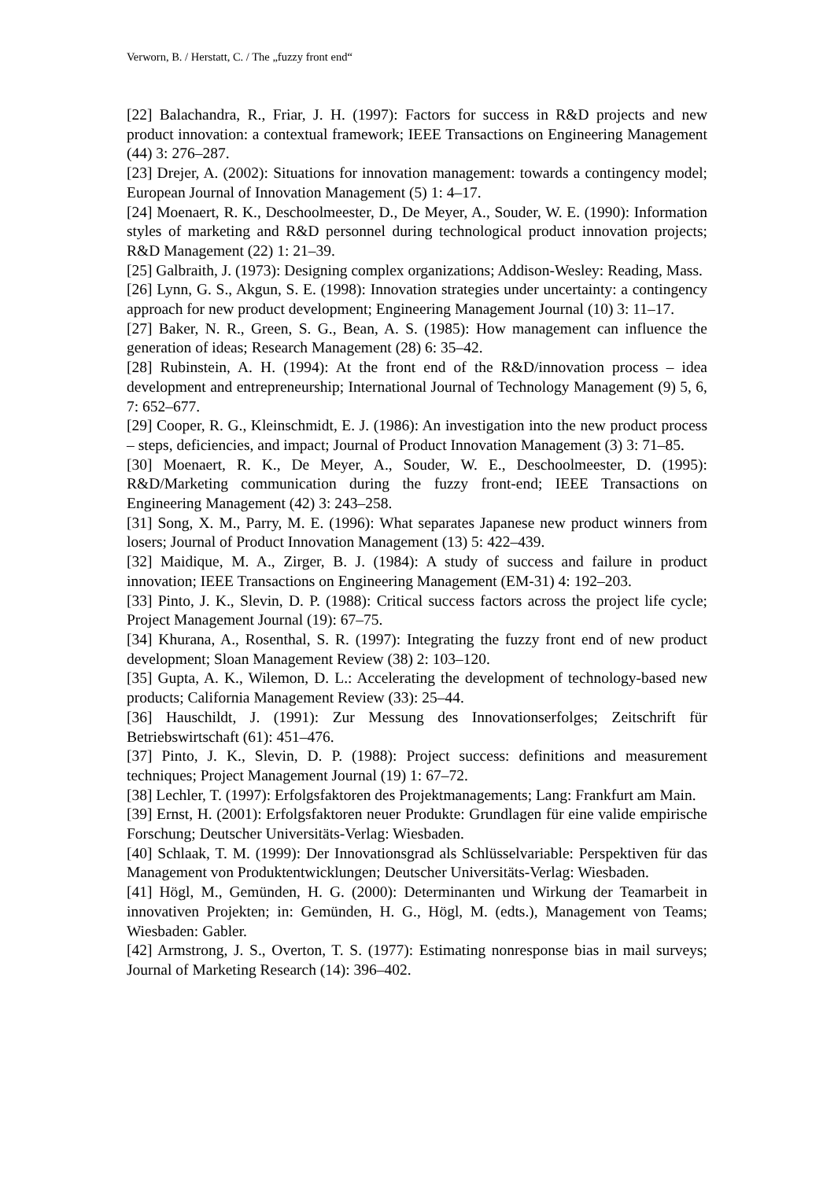Verworn, B. / Herstatt, C. / The „fuzzy front end“
[22] Balachandra, R., Friar, J. H. (1997): Factors for success in R&D projects and new product innovation: a contextual framework; IEEE Transactions on Engineering Management (44) 3: 276–287.
[23] Drejer, A. (2002): Situations for innovation management: towards a contingency model; European Journal of Innovation Management (5) 1: 4–17.
[24] Moenaert, R. K., Deschoolmeester, D., De Meyer, A., Souder, W. E. (1990): Information styles of marketing and R&D personnel during technological product innovation projects; R&D Management (22) 1: 21–39.
[25] Galbraith, J. (1973): Designing complex organizations; Addison-Wesley: Reading, Mass.
[26] Lynn, G. S., Akgun, S. E. (1998): Innovation strategies under uncertainty: a contingency approach for new product development; Engineering Management Journal (10) 3: 11–17.
[27] Baker, N. R., Green, S. G., Bean, A. S. (1985): How management can influence the generation of ideas; Research Management (28) 6: 35–42.
[28] Rubinstein, A. H. (1994): At the front end of the R&D/innovation process – idea development and entrepreneurship; International Journal of Technology Management (9) 5, 6, 7: 652–677.
[29] Cooper, R. G., Kleinschmidt, E. J. (1986): An investigation into the new product process – steps, deficiencies, and impact; Journal of Product Innovation Management (3) 3: 71–85.
[30] Moenaert, R. K., De Meyer, A., Souder, W. E., Deschoolmeester, D. (1995): R&D/Marketing communication during the fuzzy front-end; IEEE Transactions on Engineering Management (42) 3: 243–258.
[31] Song, X. M., Parry, M. E. (1996): What separates Japanese new product winners from losers; Journal of Product Innovation Management (13) 5: 422–439.
[32] Maidique, M. A., Zirger, B. J. (1984): A study of success and failure in product innovation; IEEE Transactions on Engineering Management (EM-31) 4: 192–203.
[33] Pinto, J. K., Slevin, D. P. (1988): Critical success factors across the project life cycle; Project Management Journal (19): 67–75.
[34] Khurana, A., Rosenthal, S. R. (1997): Integrating the fuzzy front end of new product development; Sloan Management Review (38) 2: 103–120.
[35] Gupta, A. K., Wilemon, D. L.: Accelerating the development of technology-based new products; California Management Review (33): 25–44.
[36] Hauschildt, J. (1991): Zur Messung des Innovationserfolges; Zeitschrift für Betriebswirtschaft (61): 451–476.
[37] Pinto, J. K., Slevin, D. P. (1988): Project success: definitions and measurement techniques; Project Management Journal (19) 1: 67–72.
[38] Lechler, T. (1997): Erfolgsfaktoren des Projektmanagements; Lang: Frankfurt am Main.
[39] Ernst, H. (2001): Erfolgsfaktoren neuer Produkte: Grundlagen für eine valide empirische Forschung; Deutscher Universitäts-Verlag: Wiesbaden.
[40] Schlaak, T. M. (1999): Der Innovationsgrad als Schlüsselvariable: Perspektiven für das Management von Produktentwicklungen; Deutscher Universitäts-Verlag: Wiesbaden.
[41] Högl, M., Gemünden, H. G. (2000): Determinanten und Wirkung der Teamarbeit in innovativen Projekten; in: Gemünden, H. G., Högl, M. (edts.), Management von Teams; Wiesbaden: Gabler.
[42] Armstrong, J. S., Overton, T. S. (1977): Estimating nonresponse bias in mail surveys; Journal of Marketing Research (14): 396–402.